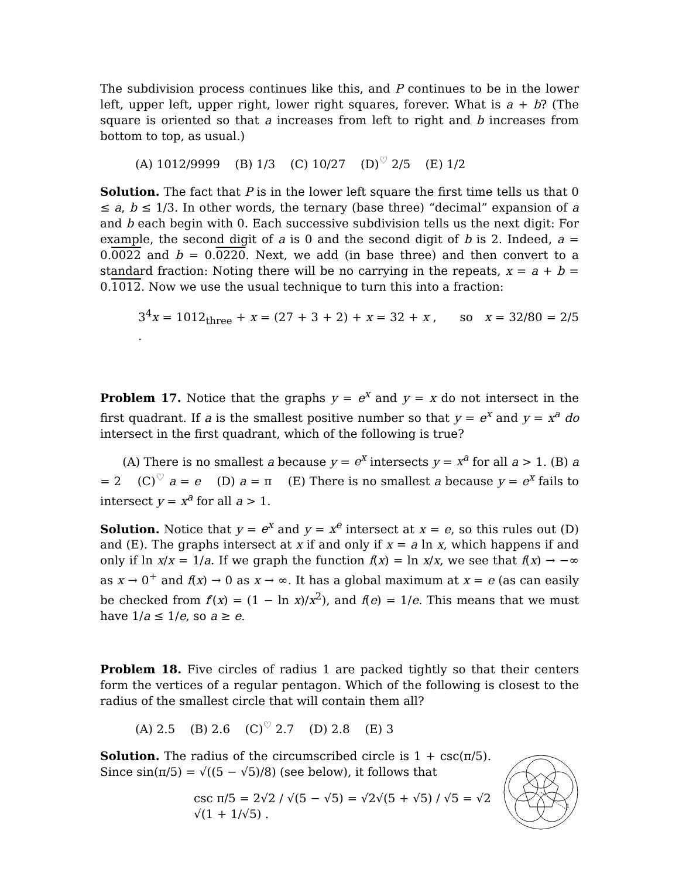The subdivision process continues like this, and P continues to be in the lower left, upper left, upper right, lower right squares, forever. What is a + b? (The square is oriented so that a increases from left to right and b increases from bottom to top, as usual.)
(A) 1012/9999 (B) 1/3 (C) 10/27 (D)<sup>♡</sup> 2/5 (E) 1/2
Solution. The fact that P is in the lower left square the first time tells us that 0 ≤ a, b ≤ 1/3. In other words, the ternary (base three) “decimal” expansion of a and b each begin with 0. Each successive subdivision tells us the next digit: For example, the second digit of a is 0 and the second digit of b is 2. Indeed, a = 0.0022 and b = 0.0220. Next, we add (in base three) and then convert to a standard fraction: Noting there will be no carrying in the repeats, x = a + b = 0.1012. Now we use the usual technique to turn this into a fraction:
3<sup>4</sup>x = 1012<sub>three</sub> + x = (27 + 3 + 2) + x = 32 + x , so x = 32/80 = 2/5 .
Problem 17. Notice that the graphs y = e<sup>x</sup> and y = x do not intersect in the first quadrant. If a is the smallest positive number so that y = e<sup>x</sup> and y = x<sup>a</sup> do intersect in the first quadrant, which of the following is true?
(A) There is no smallest a because y = e<sup>x</sup> intersects y = x<sup>a</sup> for all a > 1. (B) a = 2 (C)<sup>♡</sup> a = e (D) a = π (E) There is no smallest a because y = e<sup>x</sup> fails to intersect y = x<sup>a</sup> for all a > 1.
Solution. Notice that y = e<sup>x</sup> and y = x<sup>e</sup> intersect at x = e, so this rules out (D) and (E). The graphs intersect at x if and only if x = a ln x, which happens if and only if ln x/x = 1/a. If we graph the function f(x) = ln x/x, we see that f(x) → −∞ as x → 0<sup>+</sup> and f(x) → 0 as x → ∞. It has a global maximum at x = e (as can easily be checked from f′(x) = (1 − ln x)/x<sup>2</sup>), and f(e) = 1/e. This means that we must have 1/a ≤ 1/e, so a ≥ e.
Problem 18. Five circles of radius 1 are packed tightly so that their centers form the vertices of a regular pentagon. Which of the following is closest to the radius of the smallest circle that will contain them all?
(A) 2.5 (B) 2.6 (C)<sup>♡</sup> 2.7 (D) 2.8 (E) 3
1
Solution. The radius of the circumscribed circle is 1 + csc(π/5). Since sin(π/5) = √((5 − √5)/8) (see below), it follows that
csc π/5 = 2√2 / √(5 − √5) = √2√(5 + √5) / √5 = √2 √(1 + 1/√5) .